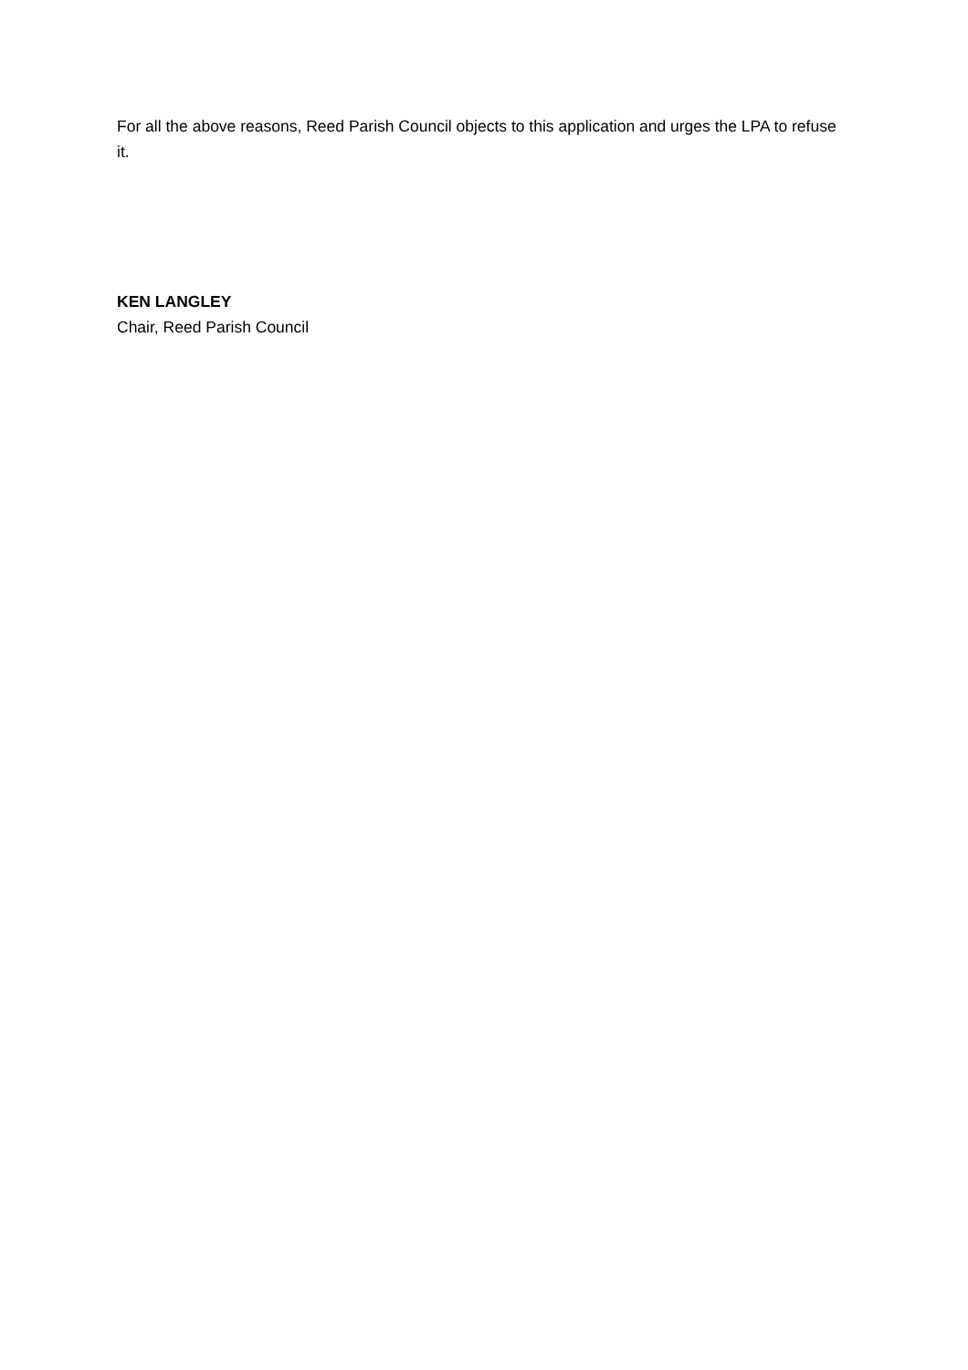For all the above reasons, Reed Parish Council objects to this application and urges the LPA to refuse it.
KEN LANGLEY
Chair, Reed Parish Council